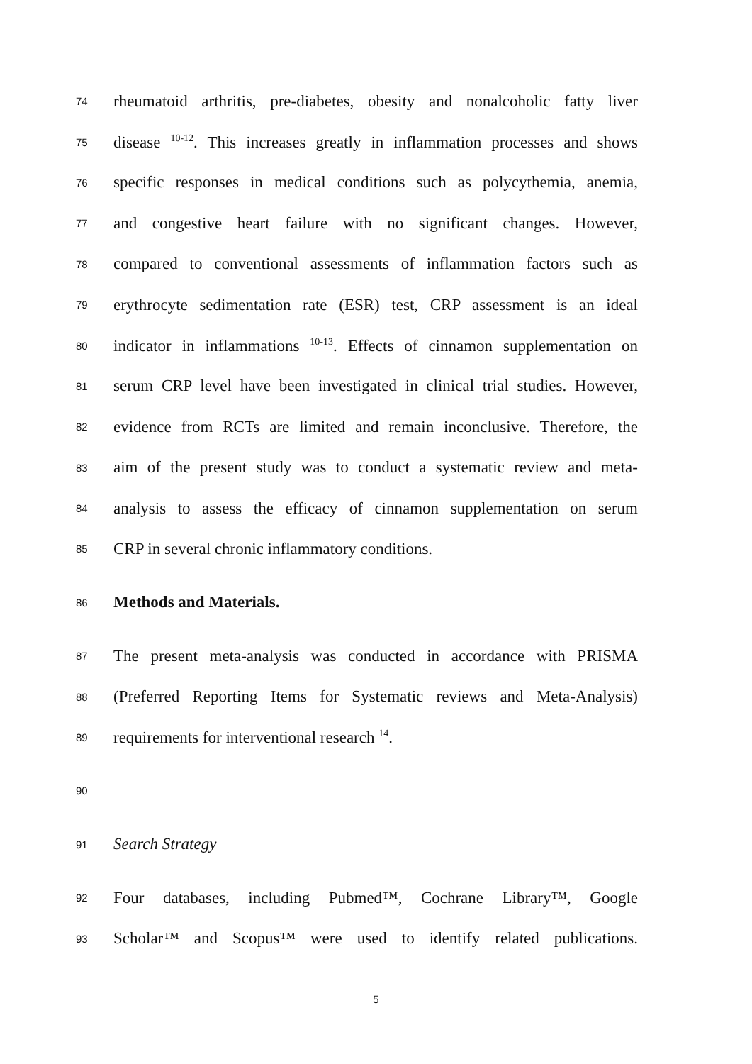74 rheumatoid arthritis, pre-diabetes, obesity and nonalcoholic fatty liver
75 disease <sup>10-12</sup>. This increases greatly in inflammation processes and shows
76 specific responses in medical conditions such as polycythemia, anemia,
77 and congestive heart failure with no significant changes. However,
78 compared to conventional assessments of inflammation factors such as
79 erythrocyte sedimentation rate (ESR) test, CRP assessment is an ideal
80 indicator in inflammations <sup>10-13</sup>. Effects of cinnamon supplementation on
81 serum CRP level have been investigated in clinical trial studies. However,
82 evidence from RCTs are limited and remain inconclusive. Therefore, the
83 aim of the present study was to conduct a systematic review and meta-
84 analysis to assess the efficacy of cinnamon supplementation on serum
85 CRP in several chronic inflammatory conditions.
86 Methods and Materials.
87 The present meta-analysis was conducted in accordance with PRISMA
88 (Preferred Reporting Items for Systematic reviews and Meta-Analysis)
89 requirements for interventional research <sup>14</sup>.
90
91 Search Strategy
92 Four databases, including Pubmed™, Cochrane Library™, Google
93 Scholar™ and Scopus™ were used to identify related publications.
5